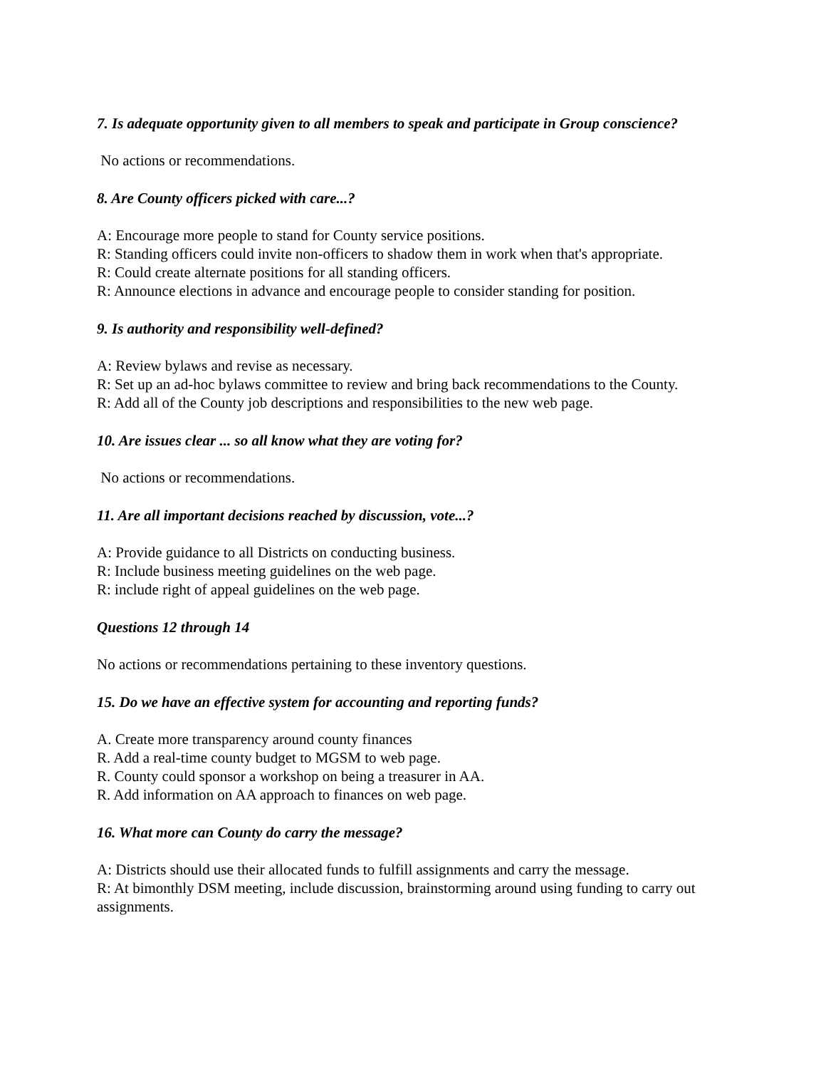7. Is adequate opportunity given to all members to speak and participate in Group conscience?
No actions or recommendations.
8. Are County officers picked with care...?
A: Encourage more people to stand for County service positions.
R: Standing officers could invite non-officers to shadow them in work when that's appropriate.
R: Could create alternate positions for all standing officers.
R: Announce elections in advance and encourage people to consider standing for position.
9. Is authority and responsibility well-defined?
A: Review bylaws and revise as necessary.
R: Set up an ad-hoc bylaws committee to review and bring back recommendations to the County.
R: Add all of the County job descriptions and responsibilities to the new web page.
10. Are issues clear ... so all know what they are voting for?
No actions or recommendations.
11. Are all important decisions reached by discussion, vote...?
A: Provide guidance to all Districts on conducting business.
R: Include business meeting guidelines on the web page.
R: include right of appeal guidelines on the web page.
Questions 12 through 14
No actions or recommendations pertaining to these inventory questions.
15. Do we have an effective system for accounting and reporting funds?
A. Create more transparency around county finances
R. Add a real-time county budget to MGSM to web page.
R. County could sponsor a workshop on being a treasurer in AA.
R. Add information on AA approach to finances on web page.
16. What more can County do carry the message?
A: Districts should use their allocated funds to fulfill assignments and carry the message.
R: At bimonthly DSM meeting, include discussion, brainstorming around using funding to carry out assignments.